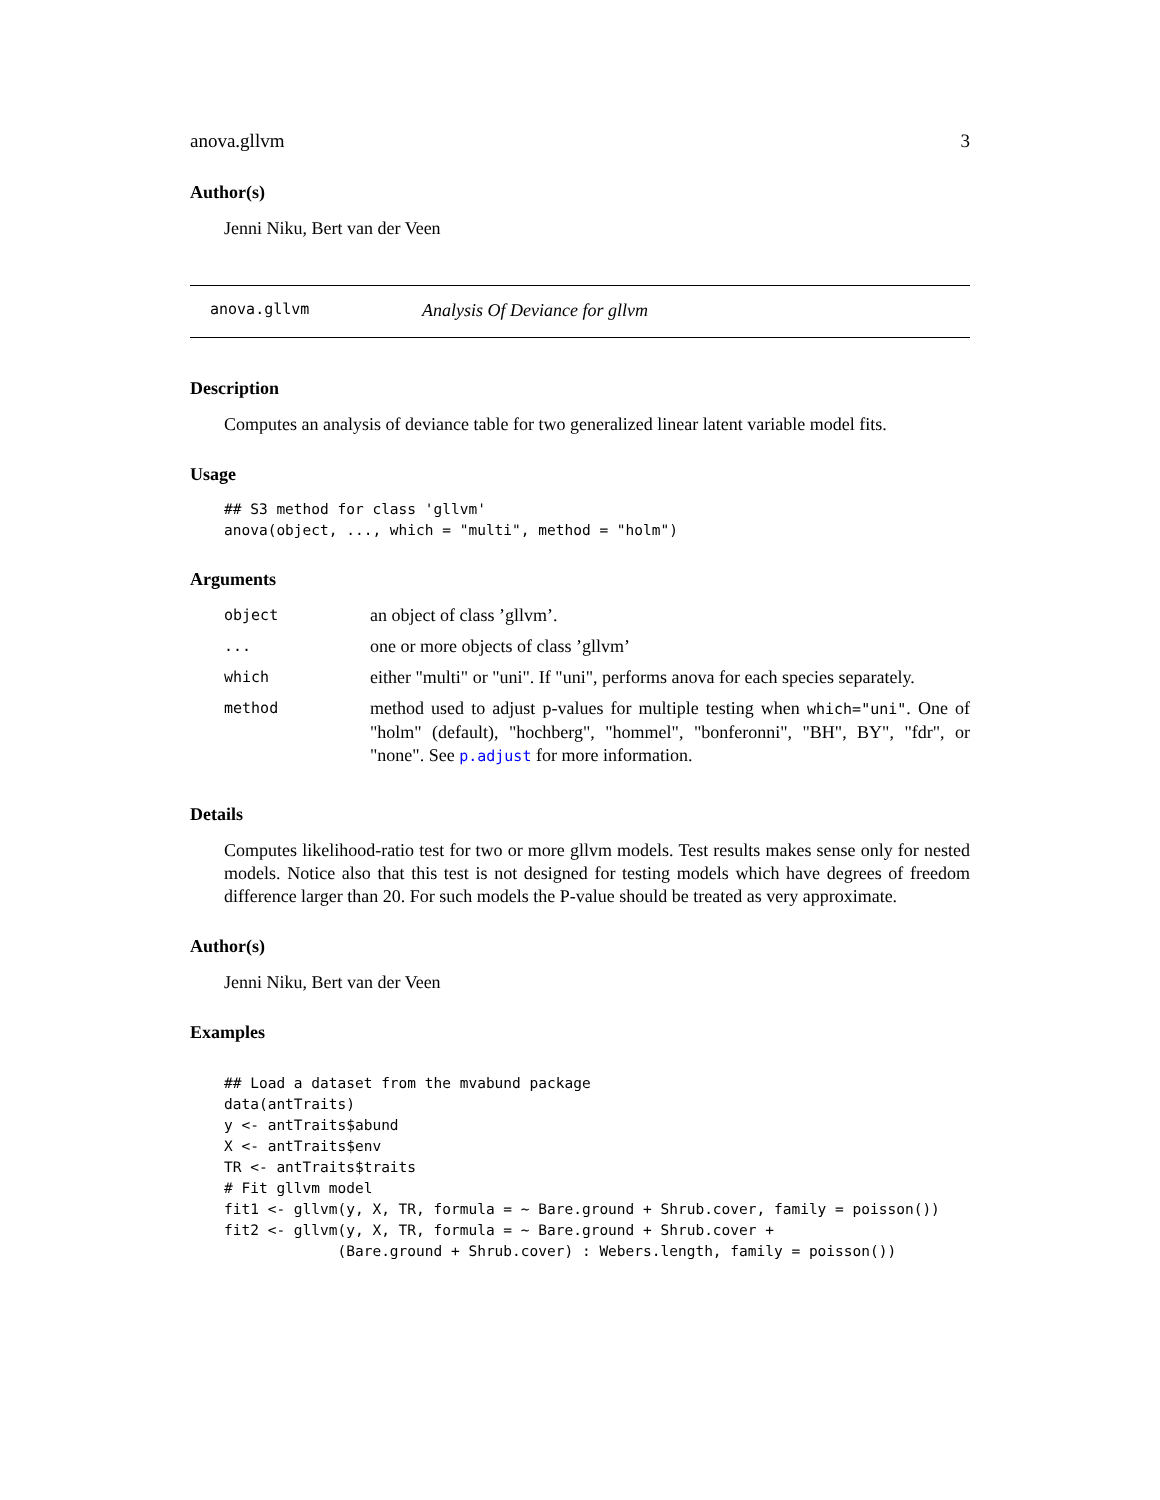anova.gllvm 3
Author(s)
Jenni Niku, Bert van der Veen
anova.gllvm Analysis Of Deviance for gllvm
Description
Computes an analysis of deviance table for two generalized linear latent variable model fits.
Usage
## S3 method for class 'gllvm'
anova(object, ..., which = "multi", method = "holm")
Arguments
| object | an object of class ’gllvm’. |
| ... | one or more objects of class ’gllvm’ |
| which | either "multi" or "uni". If "uni", performs anova for each species separately. |
| method | method used to adjust p-values for multiple testing when which="uni" . One of "holm" (default), "hochberg", "hommel", "bonferonni", "BH", BY", "fdr", or "none". See p.adjust for more information. |
Details
Computes likelihood-ratio test for two or more gllvm models. Test results makes sense only for nested models. Notice also that this test is not designed for testing models which have degrees of freedom difference larger than 20. For such models the P-value should be treated as very approximate.
Author(s)
Jenni Niku, Bert van der Veen
Examples
## Load a dataset from the mvabund package
data(antTraits)
y <- antTraits$abund
X <- antTraits$env
TR <- antTraits$traits
# Fit gllvm model
fit1 <- gllvm(y, X, TR, formula = ~ Bare.ground + Shrub.cover, family = poisson())
fit2 <- gllvm(y, X, TR, formula = ~ Bare.ground + Shrub.cover +
             (Bare.ground + Shrub.cover) : Webers.length, family = poisson())